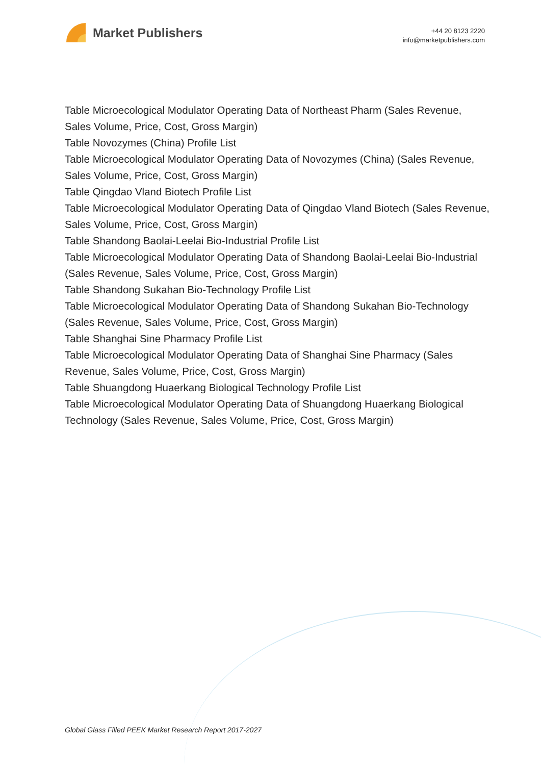Market Publishers
+44 20 8123 2220
info@marketpublishers.com
Table Microecological Modulator Operating Data of Northeast Pharm (Sales Revenue, Sales Volume, Price, Cost, Gross Margin)
Table Novozymes (China) Profile List
Table Microecological Modulator Operating Data of Novozymes (China) (Sales Revenue, Sales Volume, Price, Cost, Gross Margin)
Table Qingdao Vland Biotech Profile List
Table Microecological Modulator Operating Data of Qingdao Vland Biotech (Sales Revenue, Sales Volume, Price, Cost, Gross Margin)
Table Shandong Baolai-Leelai Bio-Industrial Profile List
Table Microecological Modulator Operating Data of Shandong Baolai-Leelai Bio-Industrial (Sales Revenue, Sales Volume, Price, Cost, Gross Margin)
Table Shandong Sukahan Bio-Technology Profile List
Table Microecological Modulator Operating Data of Shandong Sukahan Bio-Technology (Sales Revenue, Sales Volume, Price, Cost, Gross Margin)
Table Shanghai Sine Pharmacy Profile List
Table Microecological Modulator Operating Data of Shanghai Sine Pharmacy (Sales Revenue, Sales Volume, Price, Cost, Gross Margin)
Table Shuangdong Huaerkang Biological Technology Profile List
Table Microecological Modulator Operating Data of Shuangdong Huaerkang Biological Technology (Sales Revenue, Sales Volume, Price, Cost, Gross Margin)
Global Glass Filled PEEK Market Research Report 2017-2027